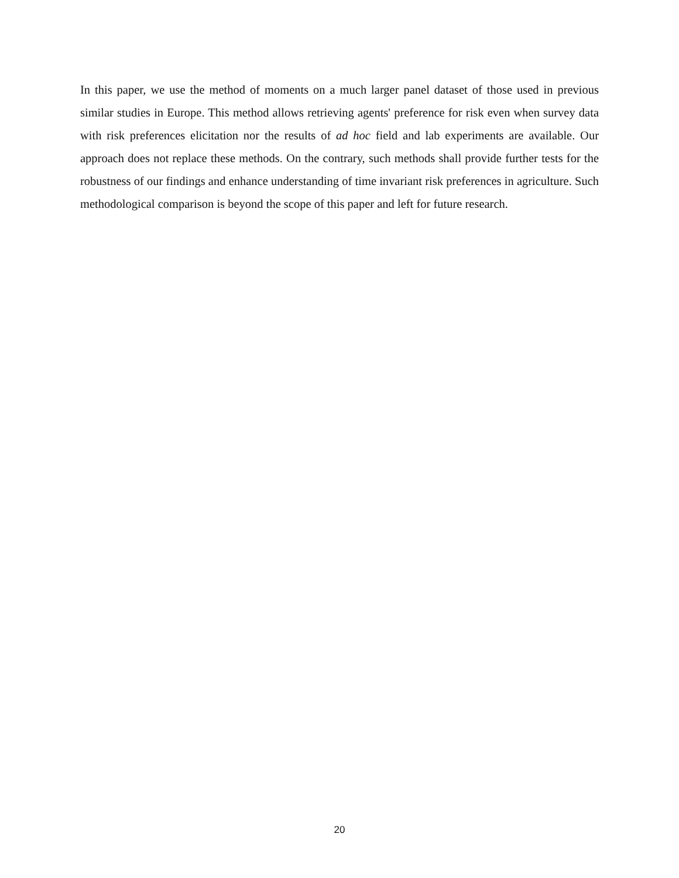In this paper, we use the method of moments on a much larger panel dataset of those used in previous similar studies in Europe. This method allows retrieving agents' preference for risk even when survey data with risk preferences elicitation nor the results of ad hoc field and lab experiments are available. Our approach does not replace these methods. On the contrary, such methods shall provide further tests for the robustness of our findings and enhance understanding of time invariant risk preferences in agriculture. Such methodological comparison is beyond the scope of this paper and left for future research.
20